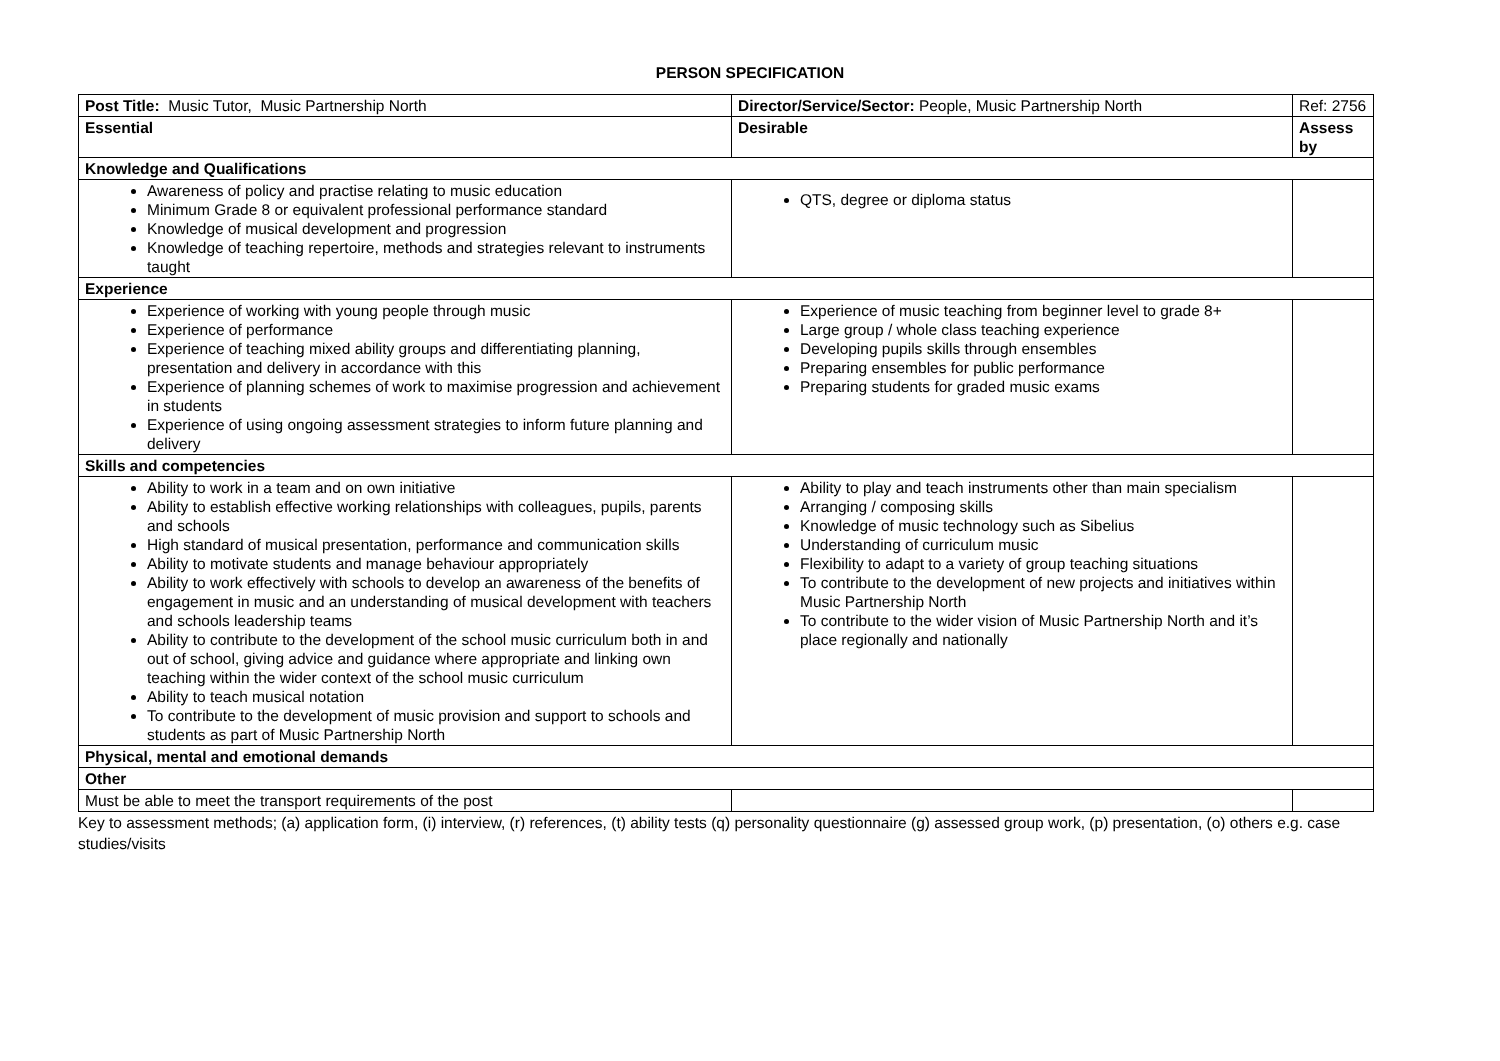PERSON SPECIFICATION
| Post Title: Music Tutor, Music Partnership North | Director/Service/Sector: People, Music Partnership North | Ref: 2756 | |
| Essential | Desirable | | Assess by |
| Knowledge and Qualifications | | | |
| Awareness of policy and practise relating to music education Minimum Grade 8 or equivalent professional performance standard Knowledge of musical development and progression Knowledge of teaching repertoire, methods and strategies relevant to instruments taught | QTS, degree or diploma status | | |
| Experience | | | |
| Experience of working with young people through music Experience of performance Experience of teaching mixed ability groups and differentiating planning, presentation and delivery in accordance with this Experience of planning schemes of work to maximise progression and achievement in students Experience of using ongoing assessment strategies to inform future planning and delivery | Experience of music teaching from beginner level to grade 8+ Large group / whole class teaching experience Developing pupils skills through ensembles Preparing ensembles for public performance Preparing students for graded music exams | | |
| Skills and competencies | | | |
| Ability to work in a team and on own initiative Ability to establish effective working relationships with colleagues, pupils, parents and schools High standard of musical presentation, performance and communication skills Ability to motivate students and manage behaviour appropriately Ability to work effectively with schools to develop an awareness of the benefits of engagement in music and an understanding of musical development with teachers and schools leadership teams Ability to contribute to the development of the school music curriculum both in and out of school, giving advice and guidance where appropriate and linking own teaching within the wider context of the school music curriculum Ability to teach musical notation To contribute to the development of music provision and support to schools and students as part of Music Partnership North | Ability to play and teach instruments other than main specialism Arranging / composing skills Knowledge of music technology such as Sibelius Understanding of curriculum music Flexibility to adapt to a variety of group teaching situations To contribute to the development of new projects and initiatives within Music Partnership North To contribute to the wider vision of Music Partnership North and it’s place regionally and nationally | | |
| Physical, mental and emotional demands | | | |
| Other | | | |
| Must be able to meet the transport requirements of the post | | | |
Key to assessment methods; (a) application form, (i) interview, (r) references, (t) ability tests (q) personality questionnaire (g) assessed group work, (p) presentation, (o) others e.g. case studies/visits